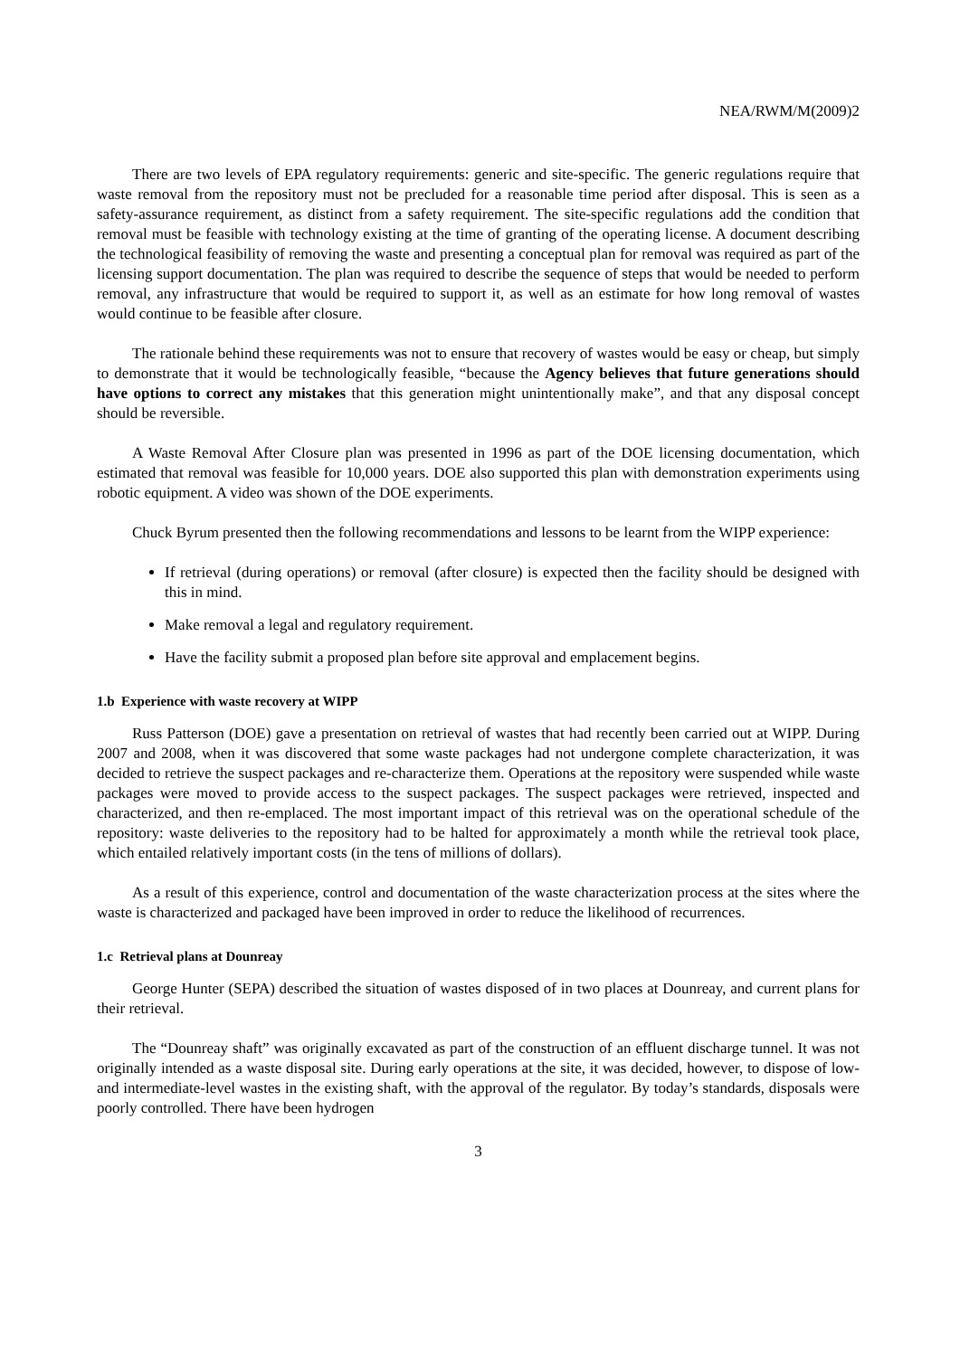NEA/RWM/M(2009)2
There are two levels of EPA regulatory requirements: generic and site-specific. The generic regulations require that waste removal from the repository must not be precluded for a reasonable time period after disposal. This is seen as a safety-assurance requirement, as distinct from a safety requirement. The site-specific regulations add the condition that removal must be feasible with technology existing at the time of granting of the operating license. A document describing the technological feasibility of removing the waste and presenting a conceptual plan for removal was required as part of the licensing support documentation. The plan was required to describe the sequence of steps that would be needed to perform removal, any infrastructure that would be required to support it, as well as an estimate for how long removal of wastes would continue to be feasible after closure.
The rationale behind these requirements was not to ensure that recovery of wastes would be easy or cheap, but simply to demonstrate that it would be technologically feasible, “because the Agency believes that future generations should have options to correct any mistakes that this generation might unintentionally make”, and that any disposal concept should be reversible.
A Waste Removal After Closure plan was presented in 1996 as part of the DOE licensing documentation, which estimated that removal was feasible for 10,000 years. DOE also supported this plan with demonstration experiments using robotic equipment. A video was shown of the DOE experiments.
Chuck Byrum presented then the following recommendations and lessons to be learnt from the WIPP experience:
If retrieval (during operations) or removal (after closure) is expected then the facility should be designed with this in mind.
Make removal a legal and regulatory requirement.
Have the facility submit a proposed plan before site approval and emplacement begins.
1.b Experience with waste recovery at WIPP
Russ Patterson (DOE) gave a presentation on retrieval of wastes that had recently been carried out at WIPP. During 2007 and 2008, when it was discovered that some waste packages had not undergone complete characterization, it was decided to retrieve the suspect packages and re-characterize them. Operations at the repository were suspended while waste packages were moved to provide access to the suspect packages. The suspect packages were retrieved, inspected and characterized, and then re-emplaced. The most important impact of this retrieval was on the operational schedule of the repository: waste deliveries to the repository had to be halted for approximately a month while the retrieval took place, which entailed relatively important costs (in the tens of millions of dollars).
As a result of this experience, control and documentation of the waste characterization process at the sites where the waste is characterized and packaged have been improved in order to reduce the likelihood of recurrences.
1.c Retrieval plans at Dounreay
George Hunter (SEPA) described the situation of wastes disposed of in two places at Dounreay, and current plans for their retrieval.
The “Dounreay shaft” was originally excavated as part of the construction of an effluent discharge tunnel. It was not originally intended as a waste disposal site. During early operations at the site, it was decided, however, to dispose of low- and intermediate-level wastes in the existing shaft, with the approval of the regulator. By today’s standards, disposals were poorly controlled. There have been hydrogen
3